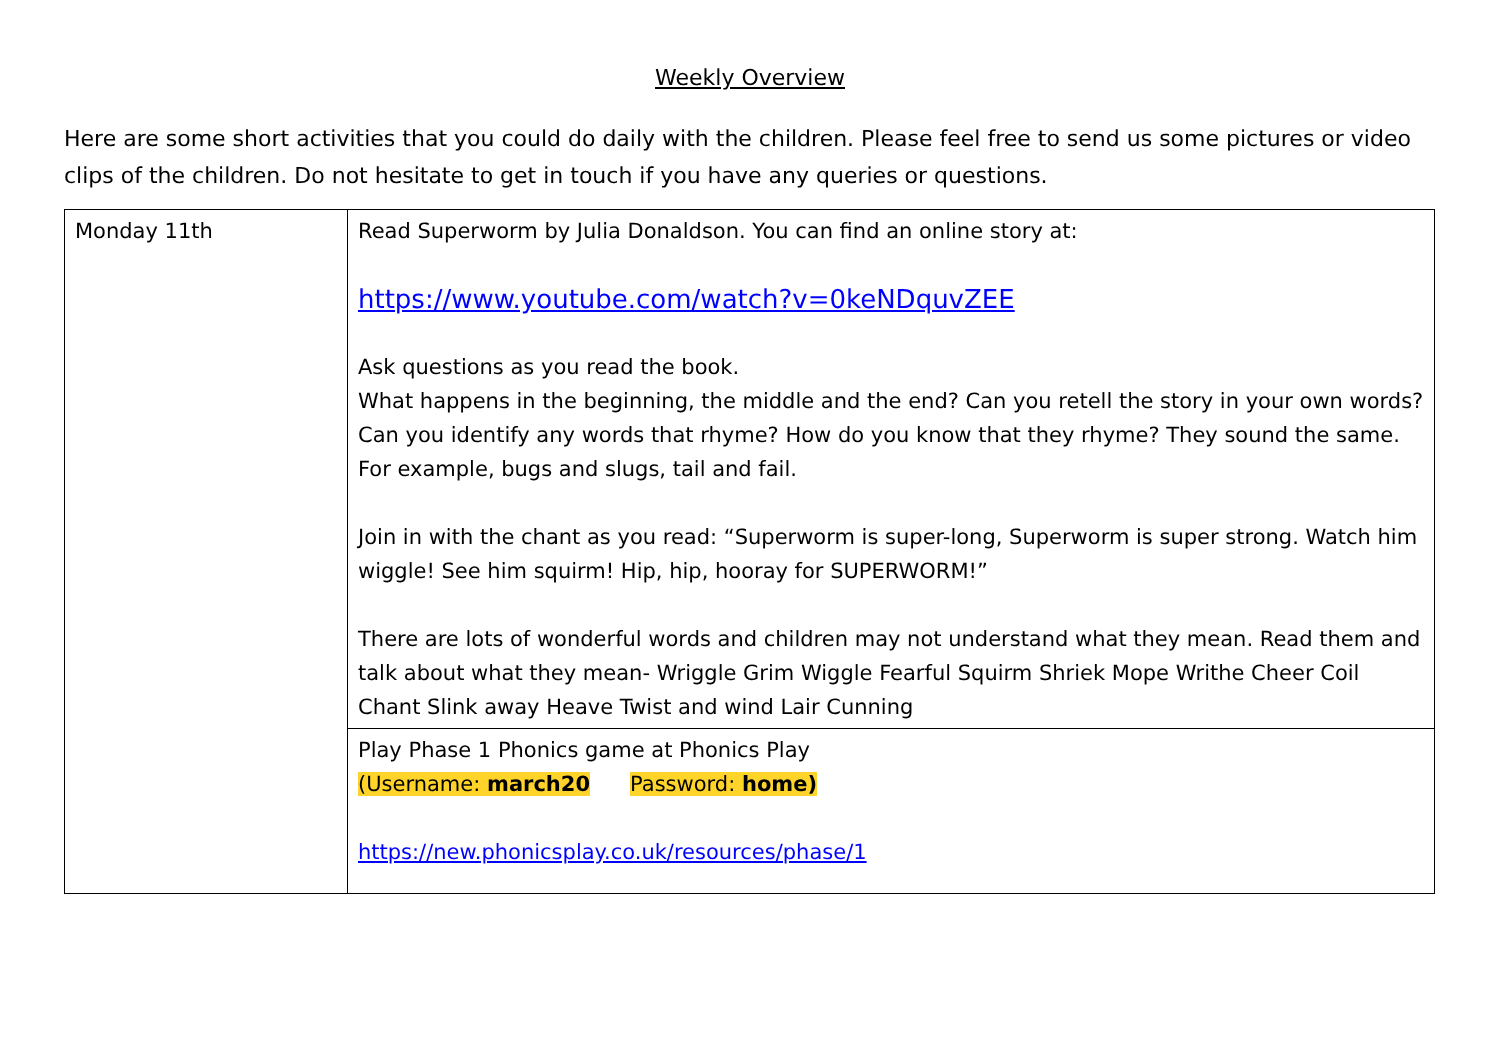Weekly Overview
Here are some short activities that you could do daily with the children. Please feel free to send us some pictures or video clips of the children. Do not hesitate to get in touch if you have any queries or questions.
| Monday 11th | Read Superworm by Julia Donaldson. You can find an online story at: https://www.youtube.com/watch?v=0keNDquvZEE Ask questions as you read the book. What happens in the beginning, the middle and the end? Can you retell the story in your own words? Can you identify any words that rhyme? How do you know that they rhyme? They sound the same. For example, bugs and slugs, tail and fail. Join in with the chant as you read: “Superworm is super-long, Superworm is super strong. Watch him wiggle! See him squirm! Hip, hip, hooray for SUPERWORM!” There are lots of wonderful words and children may not understand what they mean. Read them and talk about what they mean- Wriggle Grim Wiggle Fearful Squirm Shriek Mope Writhe Cheer Coil Chant Slink away Heave Twist and wind Lair Cunning |
| | Play Phase 1 Phonics game at Phonics Play (Username: march20 Password: home) https://new.phonicsplay.co.uk/resources/phase/1 |